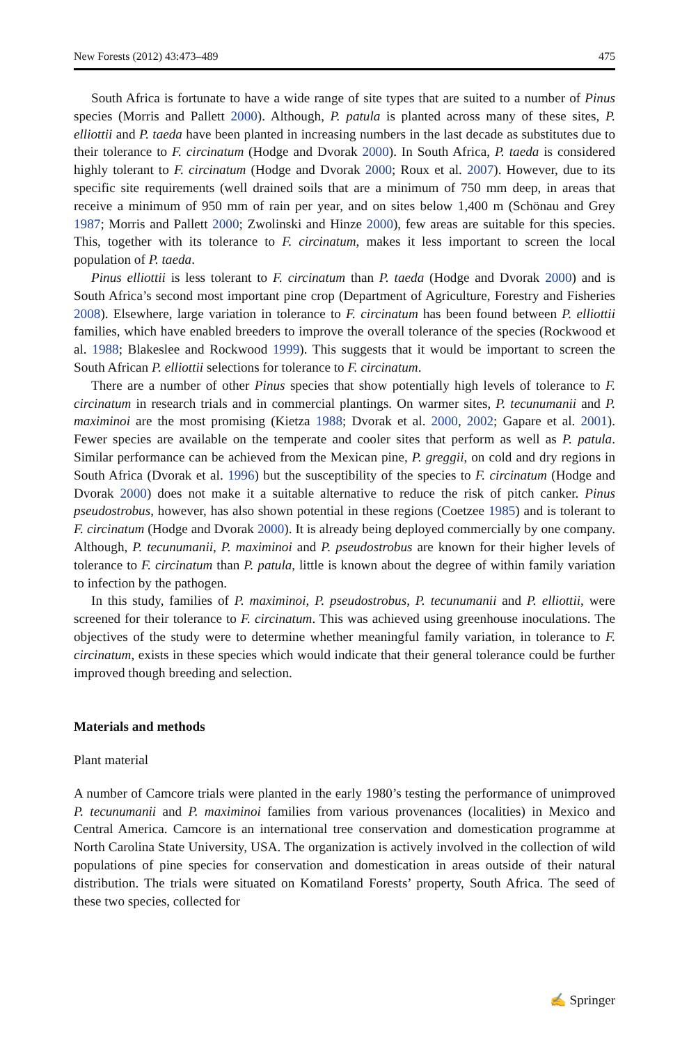New Forests (2012) 43:473–489 475
South Africa is fortunate to have a wide range of site types that are suited to a number of Pinus species (Morris and Pallett 2000). Although, P. patula is planted across many of these sites, P. elliottii and P. taeda have been planted in increasing numbers in the last decade as substitutes due to their tolerance to F. circinatum (Hodge and Dvorak 2000). In South Africa, P. taeda is considered highly tolerant to F. circinatum (Hodge and Dvorak 2000; Roux et al. 2007). However, due to its specific site requirements (well drained soils that are a minimum of 750 mm deep, in areas that receive a minimum of 950 mm of rain per year, and on sites below 1,400 m (Schönau and Grey 1987; Morris and Pallett 2000; Zwolinski and Hinze 2000), few areas are suitable for this species. This, together with its tolerance to F. circinatum, makes it less important to screen the local population of P. taeda.
Pinus elliottii is less tolerant to F. circinatum than P. taeda (Hodge and Dvorak 2000) and is South Africa’s second most important pine crop (Department of Agriculture, Forestry and Fisheries 2008). Elsewhere, large variation in tolerance to F. circinatum has been found between P. elliottii families, which have enabled breeders to improve the overall tolerance of the species (Rockwood et al. 1988; Blakeslee and Rockwood 1999). This suggests that it would be important to screen the South African P. elliottii selections for tolerance to F. circinatum.
There are a number of other Pinus species that show potentially high levels of tolerance to F. circinatum in research trials and in commercial plantings. On warmer sites, P. tecunumanii and P. maximinoi are the most promising (Kietza 1988; Dvorak et al. 2000, 2002; Gapare et al. 2001). Fewer species are available on the temperate and cooler sites that perform as well as P. patula. Similar performance can be achieved from the Mexican pine, P. greggii, on cold and dry regions in South Africa (Dvorak et al. 1996) but the susceptibility of the species to F. circinatum (Hodge and Dvorak 2000) does not make it a suitable alternative to reduce the risk of pitch canker. Pinus pseudostrobus, however, has also shown potential in these regions (Coetzee 1985) and is tolerant to F. circinatum (Hodge and Dvorak 2000). It is already being deployed commercially by one company. Although, P. tecunumanii, P. maximinoi and P. pseudostrobus are known for their higher levels of tolerance to F. circinatum than P. patula, little is known about the degree of within family variation to infection by the pathogen.
In this study, families of P. maximinoi, P. pseudostrobus, P. tecunumanii and P. elliottii, were screened for their tolerance to F. circinatum. This was achieved using greenhouse inoculations. The objectives of the study were to determine whether meaningful family variation, in tolerance to F. circinatum, exists in these species which would indicate that their general tolerance could be further improved though breeding and selection.
Materials and methods
Plant material
A number of Camcore trials were planted in the early 1980’s testing the performance of unimproved P. tecunumanii and P. maximinoi families from various provenances (localities) in Mexico and Central America. Camcore is an international tree conservation and domestication programme at North Carolina State University, USA. The organization is actively involved in the collection of wild populations of pine species for conservation and domestication in areas outside of their natural distribution. The trials were situated on Komatiland Forests’ property, South Africa. The seed of these two species, collected for
✍ Springer